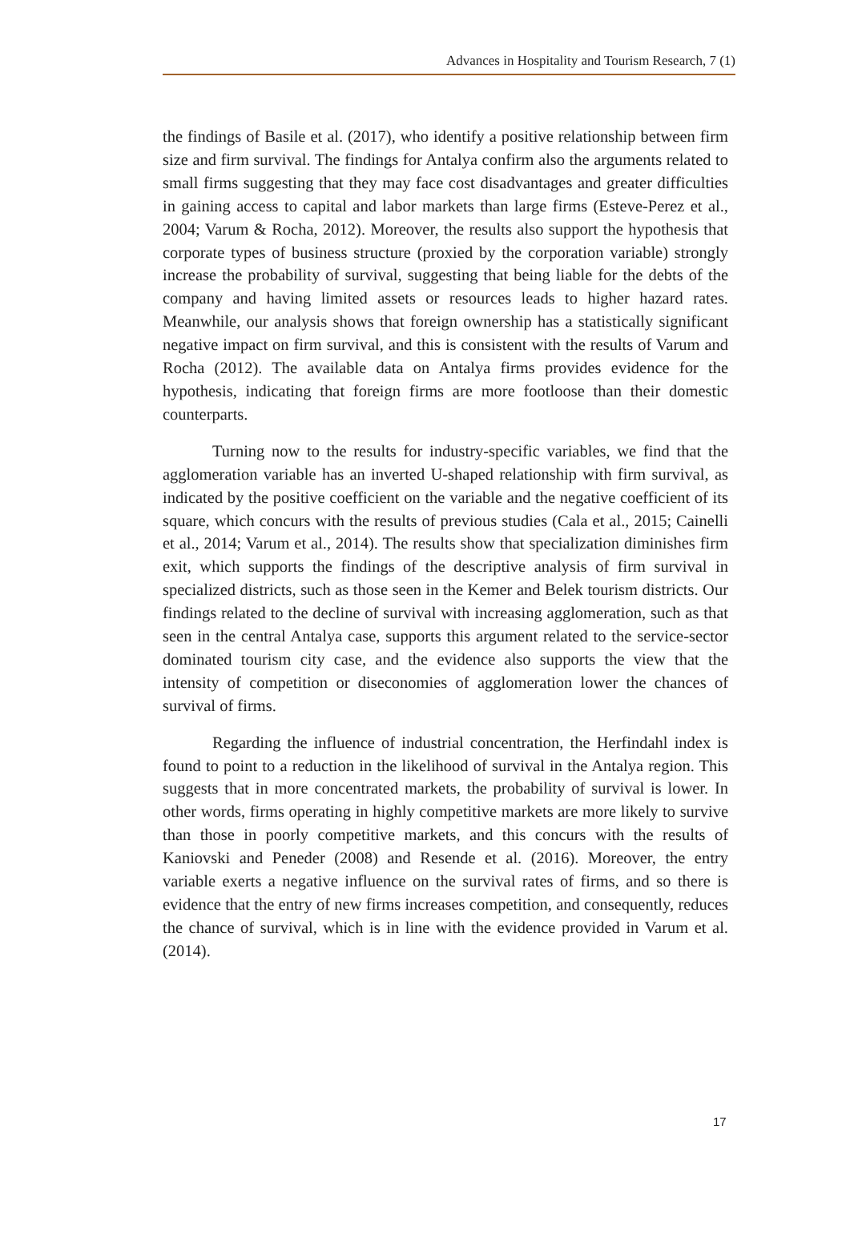Advances in Hospitality and Tourism Research, 7 (1)
the findings of Basile et al. (2017), who identify a positive relationship between firm size and firm survival. The findings for Antalya confirm also the arguments related to small firms suggesting that they may face cost disadvantages and greater difficulties in gaining access to capital and labor markets than large firms (Esteve-Perez et al., 2004; Varum & Rocha, 2012). Moreover, the results also support the hypothesis that corporate types of business structure (proxied by the corporation variable) strongly increase the probability of survival, suggesting that being liable for the debts of the company and having limited assets or resources leads to higher hazard rates. Meanwhile, our analysis shows that foreign ownership has a statistically significant negative impact on firm survival, and this is consistent with the results of Varum and Rocha (2012). The available data on Antalya firms provides evidence for the hypothesis, indicating that foreign firms are more footloose than their domestic counterparts.
Turning now to the results for industry-specific variables, we find that the agglomeration variable has an inverted U-shaped relationship with firm survival, as indicated by the positive coefficient on the variable and the negative coefficient of its square, which concurs with the results of previous studies (Cala et al., 2015; Cainelli et al., 2014; Varum et al., 2014). The results show that specialization diminishes firm exit, which supports the findings of the descriptive analysis of firm survival in specialized districts, such as those seen in the Kemer and Belek tourism districts. Our findings related to the decline of survival with increasing agglomeration, such as that seen in the central Antalya case, supports this argument related to the service-sector dominated tourism city case, and the evidence also supports the view that the intensity of competition or diseconomies of agglomeration lower the chances of survival of firms.
Regarding the influence of industrial concentration, the Herfindahl index is found to point to a reduction in the likelihood of survival in the Antalya region. This suggests that in more concentrated markets, the probability of survival is lower. In other words, firms operating in highly competitive markets are more likely to survive than those in poorly competitive markets, and this concurs with the results of Kaniovski and Peneder (2008) and Resende et al. (2016). Moreover, the entry variable exerts a negative influence on the survival rates of firms, and so there is evidence that the entry of new firms increases competition, and consequently, reduces the chance of survival, which is in line with the evidence provided in Varum et al. (2014).
17